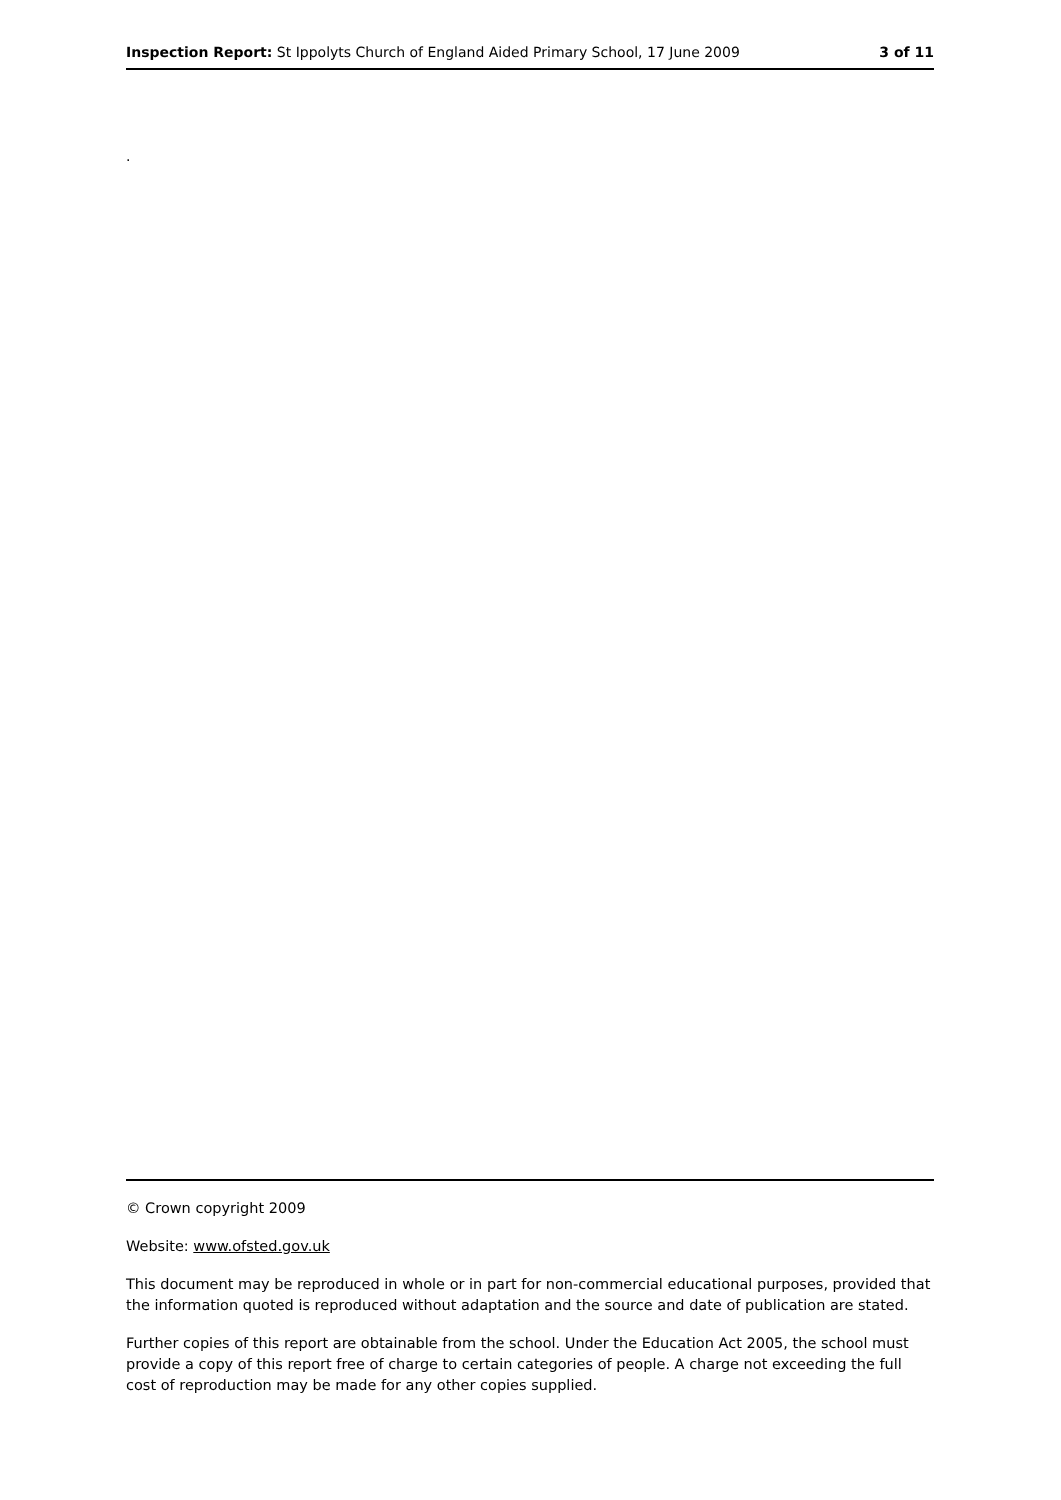Inspection Report: St Ippolyts Church of England Aided Primary School, 17 June 2009 3 of 11
.
© Crown copyright 2009
Website: www.ofsted.gov.uk
This document may be reproduced in whole or in part for non-commercial educational purposes, provided that the information quoted is reproduced without adaptation and the source and date of publication are stated.
Further copies of this report are obtainable from the school. Under the Education Act 2005, the school must provide a copy of this report free of charge to certain categories of people. A charge not exceeding the full cost of reproduction may be made for any other copies supplied.